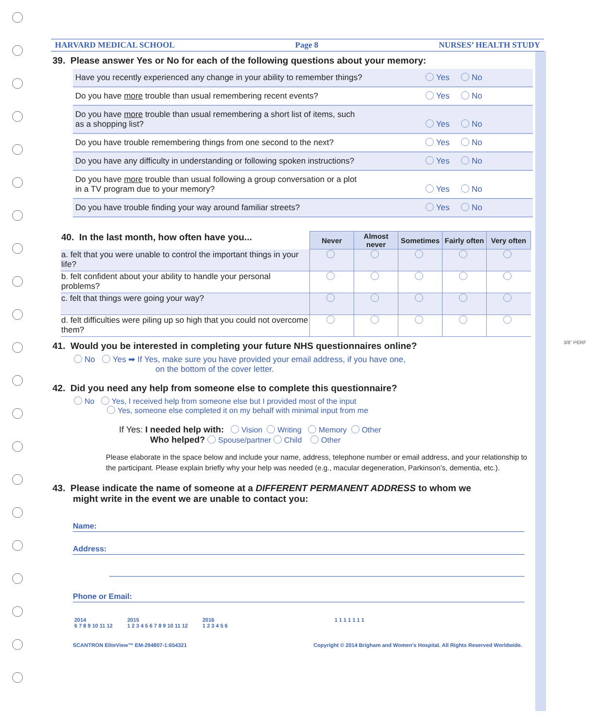HARVARD MEDICAL SCHOOL Page 8 NURSES’ HEALTH STUDY
39. Please answer Yes or No for each of the following questions about your memory:
Have you recently experienced any change in your ability to remember things? Yes No
Do you have more trouble than usual remembering recent events? Yes No
Do you have more trouble than usual remembering a short list of items, such
as a shopping list?
Yes No
Do you have trouble remembering things from one second to the next? Yes No
Do you have any difficulty in understanding or following spoken instructions? Yes No
Do you have more trouble than usual following a group conversation or a plot
in a TV program due to your memory?
Yes No
Do you have trouble finding your way around familiar streets? Yes No
| 40. In the last month, how often have you... | Never | Almost never | Sometimes | Fairly often | Very often |
| --- | --- | --- | --- | --- | --- |
| a. felt that you were unable to control the important things in your life? | | | | | |
| b. felt confident about your ability to handle your personal problems? | | | | | |
| c. felt that things were going your way? | | | | | |
| d. felt difficulties were piling up so high that you could not overcome them? | | | | | |
41. Would you be interested in completing your future NHS questionnaires online?
No Yes ➡ If Yes, make sure you have provided your email address, if you have one,
on the bottom of the cover letter.
42. Did you need any help from someone else to complete this questionnaire?
No Yes, I received help from someone else but I provided most of the input
Yes, someone else completed it on my behalf with minimal input from me
If Yes: I needed help with: Vision Writing Memory Other
Who helped? Spouse/partner Child Other
Please elaborate in the space below and include your name, address, telephone number or email address, and your relationship to the participant. Please explain briefly why your help was needed (e.g., macular degeneration, Parkinson’s, dementia, etc.).
43. Please indicate the name of someone at a DIFFERENT PERMANENT ADDRESS to whom we
might write in the event we are unable to contact you:
Name:
Address:
Phone or Email:
2014
6 7 8 9 10 11 12 2015
1 2 3 4 5 6 7 8 9 10 11 12 2016
1 2 3 4 5 6 1 1 1 1 1 1 1
SCANTRON EliteView™ EM-294807-1:654321 Copyright © 2014 Brigham and Women’s Hospital. All Rights Reserved Worldwide.
3/8" PERF